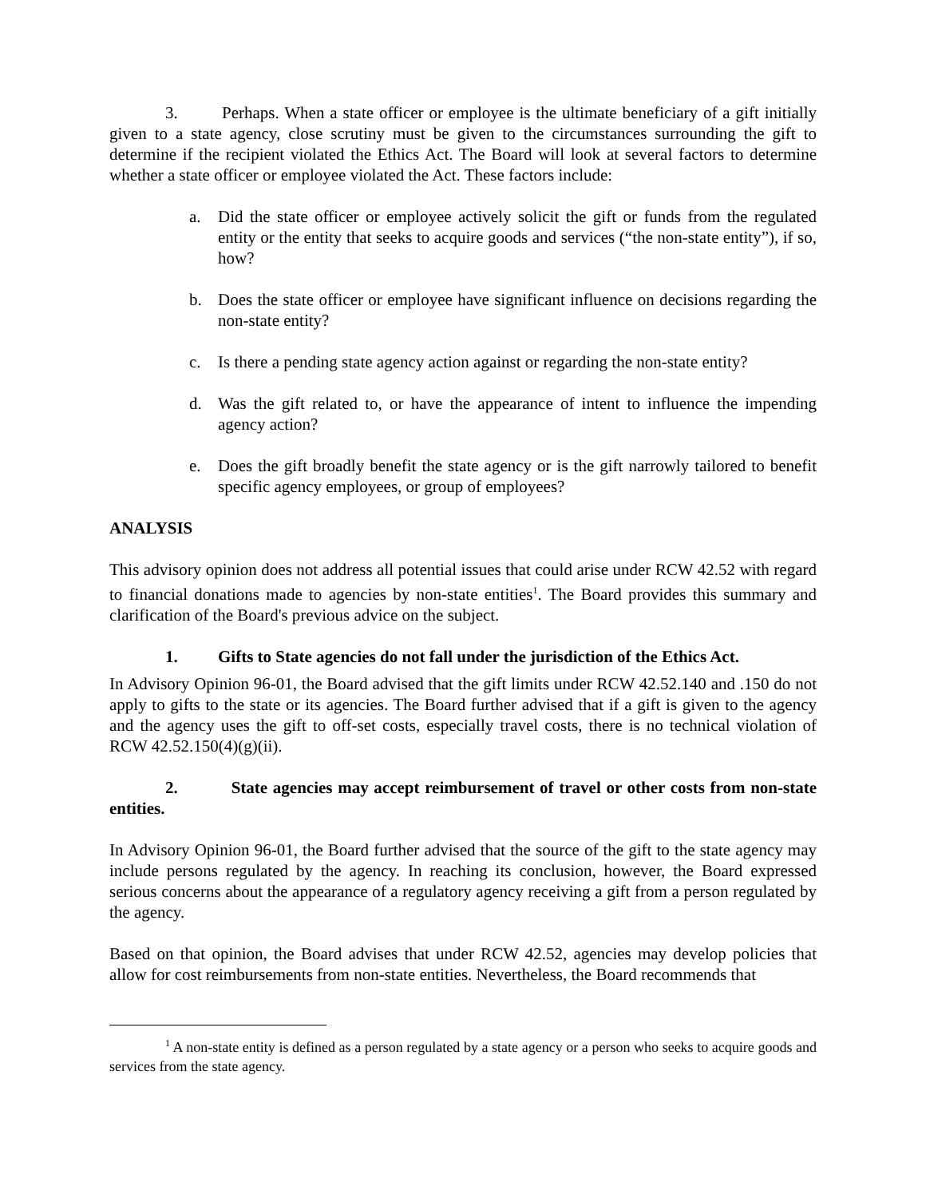3. Perhaps. When a state officer or employee is the ultimate beneficiary of a gift initially given to a state agency, close scrutiny must be given to the circumstances surrounding the gift to determine if the recipient violated the Ethics Act. The Board will look at several factors to determine whether a state officer or employee violated the Act. These factors include:
a. Did the state officer or employee actively solicit the gift or funds from the regulated entity or the entity that seeks to acquire goods and services (“the non-state entity”), if so, how?
b. Does the state officer or employee have significant influence on decisions regarding the non-state entity?
c. Is there a pending state agency action against or regarding the non-state entity?
d. Was the gift related to, or have the appearance of intent to influence the impending agency action?
e. Does the gift broadly benefit the state agency or is the gift narrowly tailored to benefit specific agency employees, or group of employees?
ANALYSIS
This advisory opinion does not address all potential issues that could arise under RCW 42.52 with regard to financial donations made to agencies by non-state entities<sup>1</sup>. The Board provides this summary and clarification of the Board's previous advice on the subject.
1. Gifts to State agencies do not fall under the jurisdiction of the Ethics Act.
In Advisory Opinion 96-01, the Board advised that the gift limits under RCW 42.52.140 and .150 do not apply to gifts to the state or its agencies. The Board further advised that if a gift is given to the agency and the agency uses the gift to off-set costs, especially travel costs, there is no technical violation of RCW 42.52.150(4)(g)(ii).
2. State agencies may accept reimbursement of travel or other costs from non-state entities.
In Advisory Opinion 96-01, the Board further advised that the source of the gift to the state agency may include persons regulated by the agency. In reaching its conclusion, however, the Board expressed serious concerns about the appearance of a regulatory agency receiving a gift from a person regulated by the agency.
Based on that opinion, the Board advises that under RCW 42.52, agencies may develop policies that allow for cost reimbursements from non-state entities. Nevertheless, the Board recommends that
<sup>1</sup> A non-state entity is defined as a person regulated by a state agency or a person who seeks to acquire goods and services from the state agency.